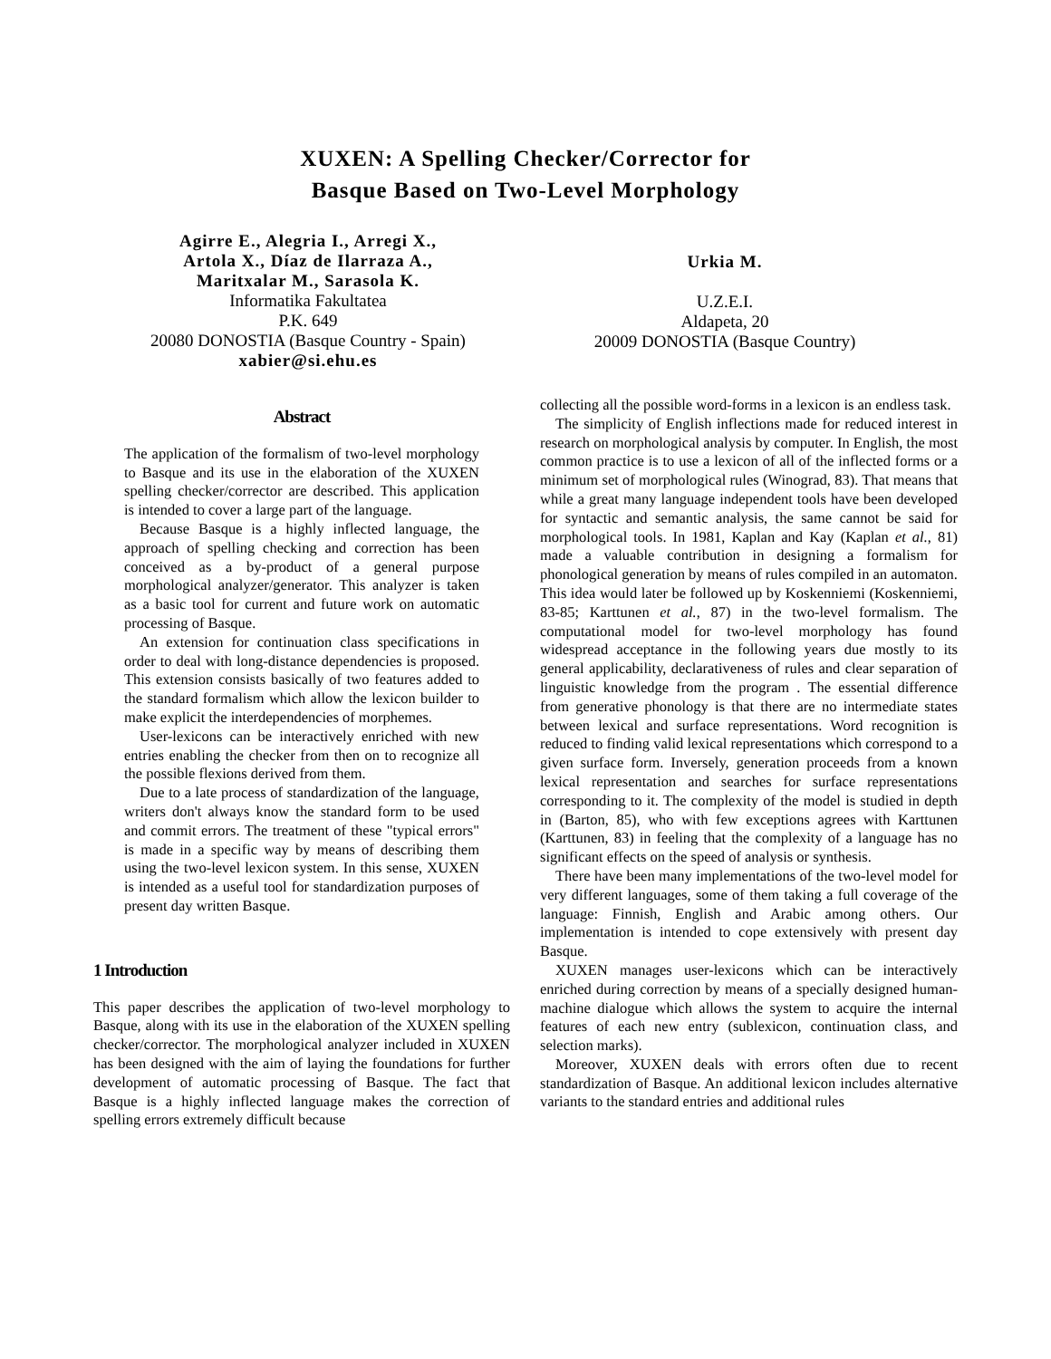XUXEN: A Spelling Checker/Corrector for
Basque Based on Two-Level Morphology
Agirre E., Alegria I., Arregi X.,
Artola X., Díaz de Ilarraza A.,
Maritxalar M., Sarasola K.
Informatika Fakultatea
P.K. 649
20080 DONOSTIA (Basque Country - Spain)
xabier@si.ehu.es
Urkia M.
U.Z.E.I.
Aldapeta, 20
20009 DONOSTIA (Basque Country)
Abstract
The application of the formalism of two-level morphology to Basque and its use in the elaboration of the XUXEN spelling checker/corrector are described. This application is intended to cover a large part of the language.
Because Basque is a highly inflected language, the approach of spelling checking and correction has been conceived as a by-product of a general purpose morphological analyzer/generator. This analyzer is taken as a basic tool for current and future work on automatic processing of Basque.
An extension for continuation class specifications in order to deal with long-distance dependencies is proposed. This extension consists basically of two features added to the standard formalism which allow the lexicon builder to make explicit the interdependencies of morphemes.
User-lexicons can be interactively enriched with new entries enabling the checker from then on to recognize all the possible flexions derived from them.
Due to a late process of standardization of the language, writers don't always know the standard form to be used and commit errors. The treatment of these "typical errors" is made in a specific way by means of describing them using the two-level lexicon system. In this sense, XUXEN is intended as a useful tool for standardization purposes of present day written Basque.
1 Introduction
This paper describes the application of two-level morphology to Basque, along with its use in the elaboration of the XUXEN spelling checker/corrector. The morphological analyzer included in XUXEN has been designed with the aim of laying the foundations for further development of automatic processing of Basque. The fact that Basque is a highly inflected language makes the correction of spelling errors extremely difficult because
collecting all the possible word-forms in a lexicon is an endless task.
The simplicity of English inflections made for reduced interest in research on morphological analysis by computer. In English, the most common practice is to use a lexicon of all of the inflected forms or a minimum set of morphological rules (Winograd, 83). That means that while a great many language independent tools have been developed for syntactic and semantic analysis, the same cannot be said for morphological tools. In 1981, Kaplan and Kay (Kaplan et al., 81) made a valuable contribution in designing a formalism for phonological generation by means of rules compiled in an automaton. This idea would later be followed up by Koskenniemi (Koskenniemi, 83-85; Karttunen et al., 87) in the two-level formalism. The computational model for two-level morphology has found widespread acceptance in the following years due mostly to its general applicability, declarativeness of rules and clear separation of linguistic knowledge from the program . The essential difference from generative phonology is that there are no intermediate states between lexical and surface representations. Word recognition is reduced to finding valid lexical representations which correspond to a given surface form. Inversely, generation proceeds from a known lexical representation and searches for surface representations corresponding to it. The complexity of the model is studied in depth in (Barton, 85), who with few exceptions agrees with Karttunen (Karttunen, 83) in feeling that the complexity of a language has no significant effects on the speed of analysis or synthesis.
There have been many implementations of the two-level model for very different languages, some of them taking a full coverage of the language: Finnish, English and Arabic among others. Our implementation is intended to cope extensively with present day Basque.
XUXEN manages user-lexicons which can be interactively enriched during correction by means of a specially designed human-machine dialogue which allows the system to acquire the internal features of each new entry (sublexicon, continuation class, and selection marks).
Moreover, XUXEN deals with errors often due to recent standardization of Basque. An additional lexicon includes alternative variants to the standard entries and additional rules